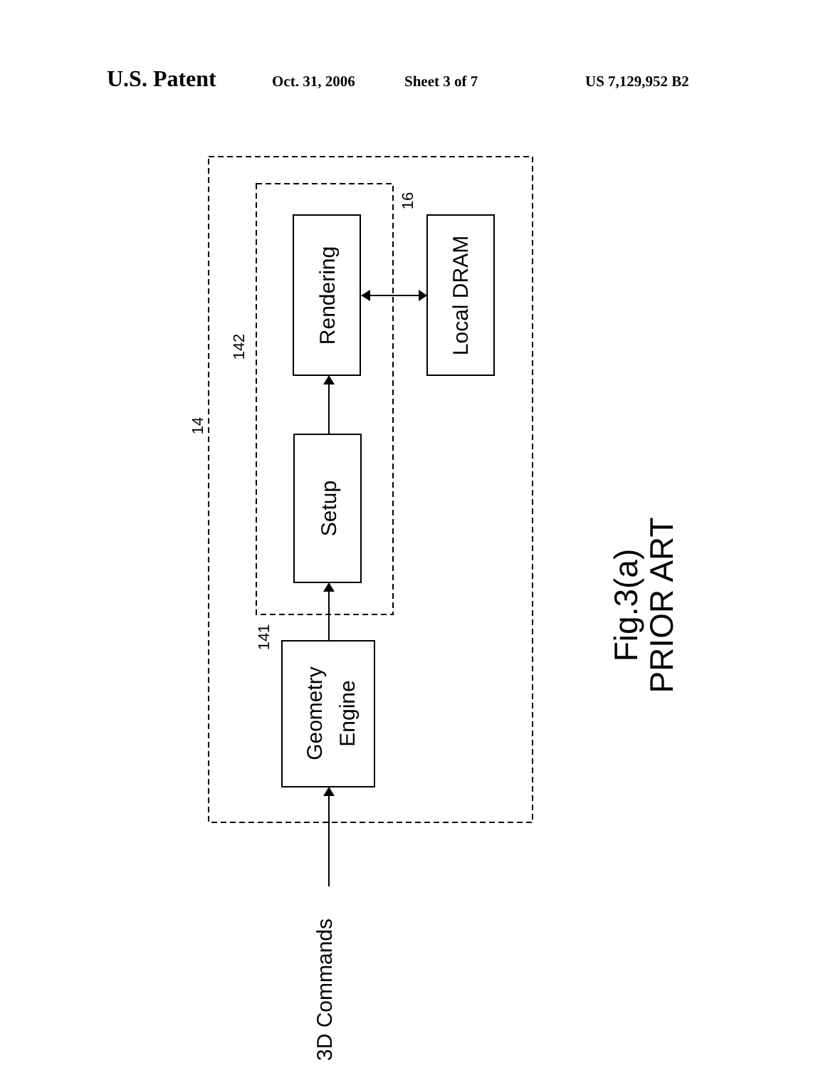U.S. Patent Oct. 31, 2006 Sheet 3 of 7 US 7,129,952 B2
Rendering
Setup
Geometry
Engine
Local DRAM
3D Commands
14
142
141
16
Fig.3(a)
PRIOR ART